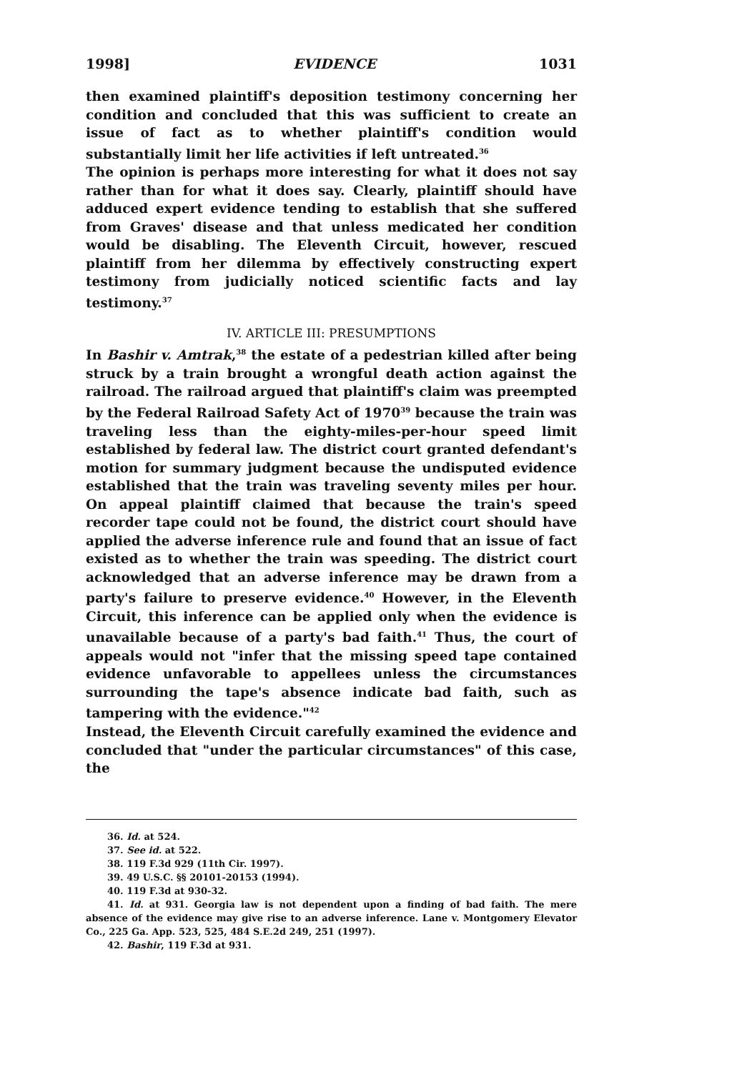1998] EVIDENCE 1031
then examined plaintiff's deposition testimony concerning her condition and concluded that this was sufficient to create an issue of fact as to whether plaintiff's condition would substantially limit her life activities if left untreated.<sup>36</sup>
The opinion is perhaps more interesting for what it does not say rather than for what it does say. Clearly, plaintiff should have adduced expert evidence tending to establish that she suffered from Graves' disease and that unless medicated her condition would be disabling. The Eleventh Circuit, however, rescued plaintiff from her dilemma by effectively constructing expert testimony from judicially noticed scientific facts and lay testimony.<sup>37</sup>
IV. ARTICLE III: PRESUMPTIONS
In Bashir v. Amtrak,<sup>38</sup> the estate of a pedestrian killed after being struck by a train brought a wrongful death action against the railroad. The railroad argued that plaintiff's claim was preempted by the Federal Railroad Safety Act of 1970<sup>39</sup> because the train was traveling less than the eighty-miles-per-hour speed limit established by federal law. The district court granted defendant's motion for summary judgment because the undisputed evidence established that the train was traveling seventy miles per hour. On appeal plaintiff claimed that because the train's speed recorder tape could not be found, the district court should have applied the adverse inference rule and found that an issue of fact existed as to whether the train was speeding. The district court acknowledged that an adverse inference may be drawn from a party's failure to preserve evidence.<sup>40</sup> However, in the Eleventh Circuit, this inference can be applied only when the evidence is unavailable because of a party's bad faith.<sup>41</sup> Thus, the court of appeals would not "infer that the missing speed tape contained evidence unfavorable to appellees unless the circumstances surrounding the tape's absence indicate bad faith, such as tampering with the evidence."<sup>42</sup>
Instead, the Eleventh Circuit carefully examined the evidence and concluded that "under the particular circumstances" of this case, the
36. Id. at 524.
37. See id. at 522.
38. 119 F.3d 929 (11th Cir. 1997).
39. 49 U.S.C. §§ 20101-20153 (1994).
40. 119 F.3d at 930-32.
41. Id. at 931. Georgia law is not dependent upon a finding of bad faith. The mere absence of the evidence may give rise to an adverse inference. Lane v. Montgomery Elevator Co., 225 Ga. App. 523, 525, 484 S.E.2d 249, 251 (1997).
42. Bashir, 119 F.3d at 931.